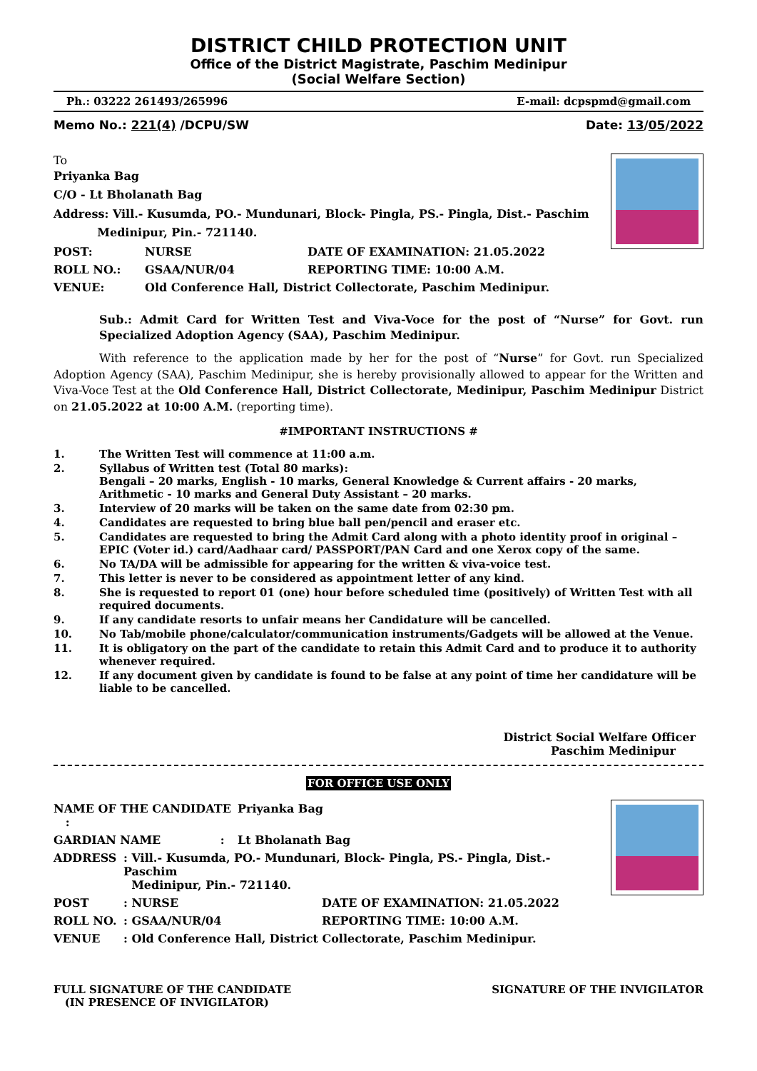DISTRICT CHILD PROTECTION UNIT
Office of the District Magistrate, Paschim Medinipur
(Social Welfare Section)
Ph.: 03222 261493/265996 E-mail: dcpspmd@gmail.com
Memo No.: 221(4) /DCPU/SW Date: 13/05/2022
To
Priyanka Bag
C/O - Lt Bholanath Bag
Address: Vill.- Kusumda, PO.- Mundunari, Block- Pingla, PS.- Pingla, Dist.- Paschim
Medinipur, Pin.- 721140.
| POST: | NURSE | DATE OF EXAMINATION: 21.05.2022 |
| ROLL NO.: | GSAA/NUR/04 | REPORTING TIME: 10:00 A.M. |
| VENUE: | Old Conference Hall, District Collectorate, Paschim Medinipur. | |
Sub.: Admit Card for Written Test and Viva-Voce for the post of “Nurse” for Govt. run Specialized Adoption Agency (SAA), Paschim Medinipur.
With reference to the application made by her for the post of “Nurse” for Govt. run Specialized Adoption Agency (SAA), Paschim Medinipur, she is hereby provisionally allowed to appear for the Written and Viva-Voce Test at the Old Conference Hall, District Collectorate, Medinipur, Paschim Medinipur District on 21.05.2022 at 10:00 A.M. (reporting time).
#IMPORTANT INSTRUCTIONS #
1. The Written Test will commence at 11:00 a.m.
2. Syllabus of Written test (Total 80 marks):
Bengali – 20 marks, English - 10 marks, General Knowledge & Current affairs - 20 marks, Arithmetic - 10 marks and General Duty Assistant – 20 marks.
3. Interview of 20 marks will be taken on the same date from 02:30 pm.
4. Candidates are requested to bring blue ball pen/pencil and eraser etc.
5. Candidates are requested to bring the Admit Card along with a photo identity proof in original –EPIC (Voter id.) card/Aadhaar card/ PASSPORT/PAN Card and one Xerox copy of the same.
6. No TA/DA will be admissible for appearing for the written & viva-voice test.
7. This letter is never to be considered as appointment letter of any kind.
8. She is requested to report 01 (one) hour before scheduled time (positively) of Written Test with all required documents.
9. If any candidate resorts to unfair means her Candidature will be cancelled.
10. No Tab/mobile phone/calculator/communication instruments/Gadgets will be allowed at the Venue.
11. It is obligatory on the part of the candidate to retain this Admit Card and to produce it to authority whenever required.
12. If any document given by candidate is found to be false at any point of time her candidature will be liable to be cancelled.
District Social Welfare Officer
Paschim Medinipur
FOR OFFICE USE ONLY
| NAME OF THE CANDIDATE : | Priyanka Bag |
| GARDIAN NAME : | Lt Bholanath Bag |
| ADDRESS | : Vill.- Kusumda, PO.- Mundunari, Block- Pingla, PS.- Pingla, Dist.- Paschim Medinipur, Pin.- 721140. | |
| POST | : NURSE | DATE OF EXAMINATION: 21.05.2022 |
| ROLL NO. | : GSAA/NUR/04 | REPORTING TIME: 10:00 A.M. |
| VENUE | : Old Conference Hall, District Collectorate, Paschim Medinipur. | |
FULL SIGNATURE OF THE CANDIDATE
(IN PRESENCE OF INVIGILATOR) SIGNATURE OF THE INVIGILATOR